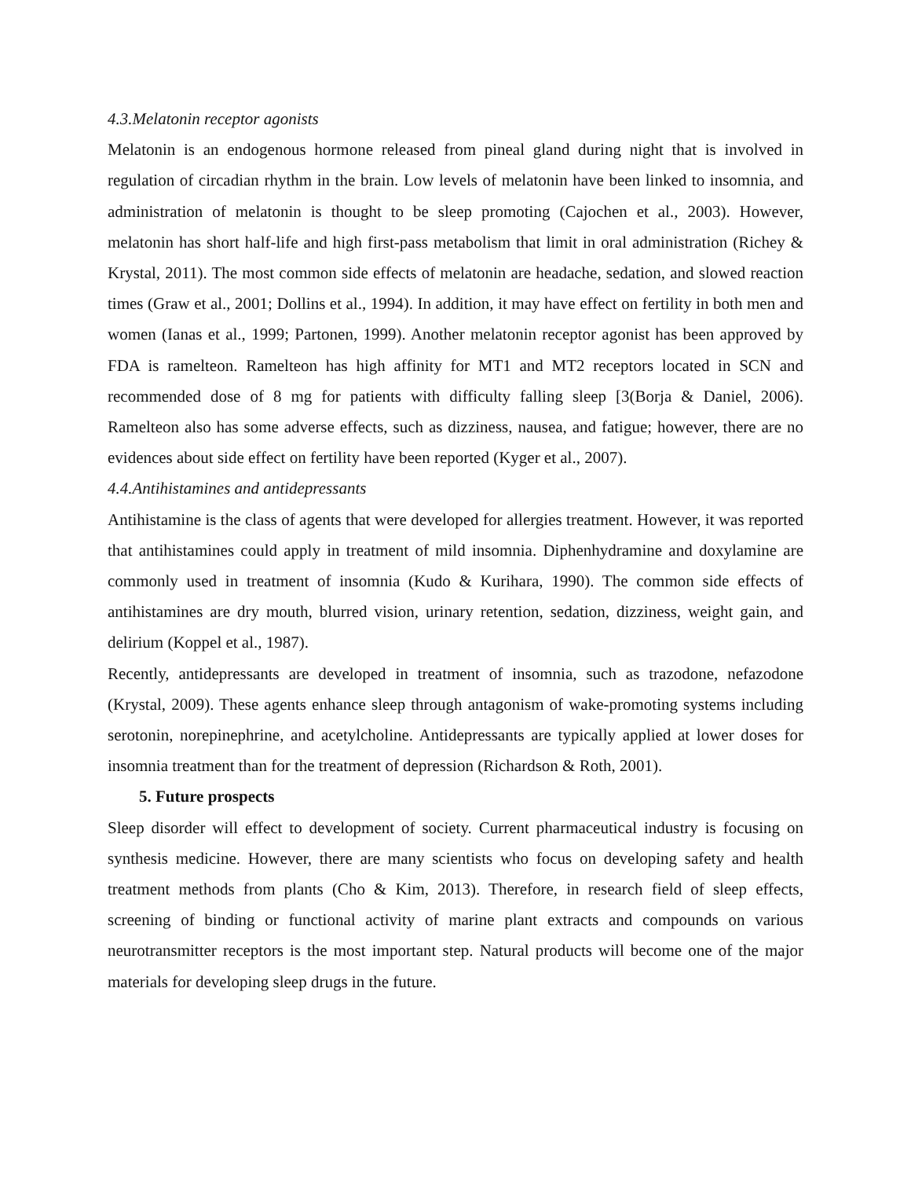4.3.Melatonin receptor agonists
Melatonin is an endogenous hormone released from pineal gland during night that is involved in regulation of circadian rhythm in the brain. Low levels of melatonin have been linked to insomnia, and administration of melatonin is thought to be sleep promoting (Cajochen et al., 2003). However, melatonin has short half-life and high first-pass metabolism that limit in oral administration (Richey & Krystal, 2011). The most common side effects of melatonin are headache, sedation, and slowed reaction times (Graw et al., 2001; Dollins et al., 1994). In addition, it may have effect on fertility in both men and women (Ianas et al., 1999; Partonen, 1999). Another melatonin receptor agonist has been approved by FDA is ramelteon. Ramelteon has high affinity for MT1 and MT2 receptors located in SCN and recommended dose of 8 mg for patients with difficulty falling sleep [3(Borja & Daniel, 2006). Ramelteon also has some adverse effects, such as dizziness, nausea, and fatigue; however, there are no evidences about side effect on fertility have been reported (Kyger et al., 2007).
4.4.Antihistamines and antidepressants
Antihistamine is the class of agents that were developed for allergies treatment. However, it was reported that antihistamines could apply in treatment of mild insomnia. Diphenhydramine and doxylamine are commonly used in treatment of insomnia (Kudo & Kurihara, 1990). The common side effects of antihistamines are dry mouth, blurred vision, urinary retention, sedation, dizziness, weight gain, and delirium (Koppel et al., 1987).
Recently, antidepressants are developed in treatment of insomnia, such as trazodone, nefazodone (Krystal, 2009). These agents enhance sleep through antagonism of wake-promoting systems including serotonin, norepinephrine, and acetylcholine. Antidepressants are typically applied at lower doses for insomnia treatment than for the treatment of depression (Richardson & Roth, 2001).
5. Future prospects
Sleep disorder will effect to development of society. Current pharmaceutical industry is focusing on synthesis medicine. However, there are many scientists who focus on developing safety and health treatment methods from plants (Cho & Kim, 2013). Therefore, in research field of sleep effects, screening of binding or functional activity of marine plant extracts and compounds on various neurotransmitter receptors is the most important step. Natural products will become one of the major materials for developing sleep drugs in the future.